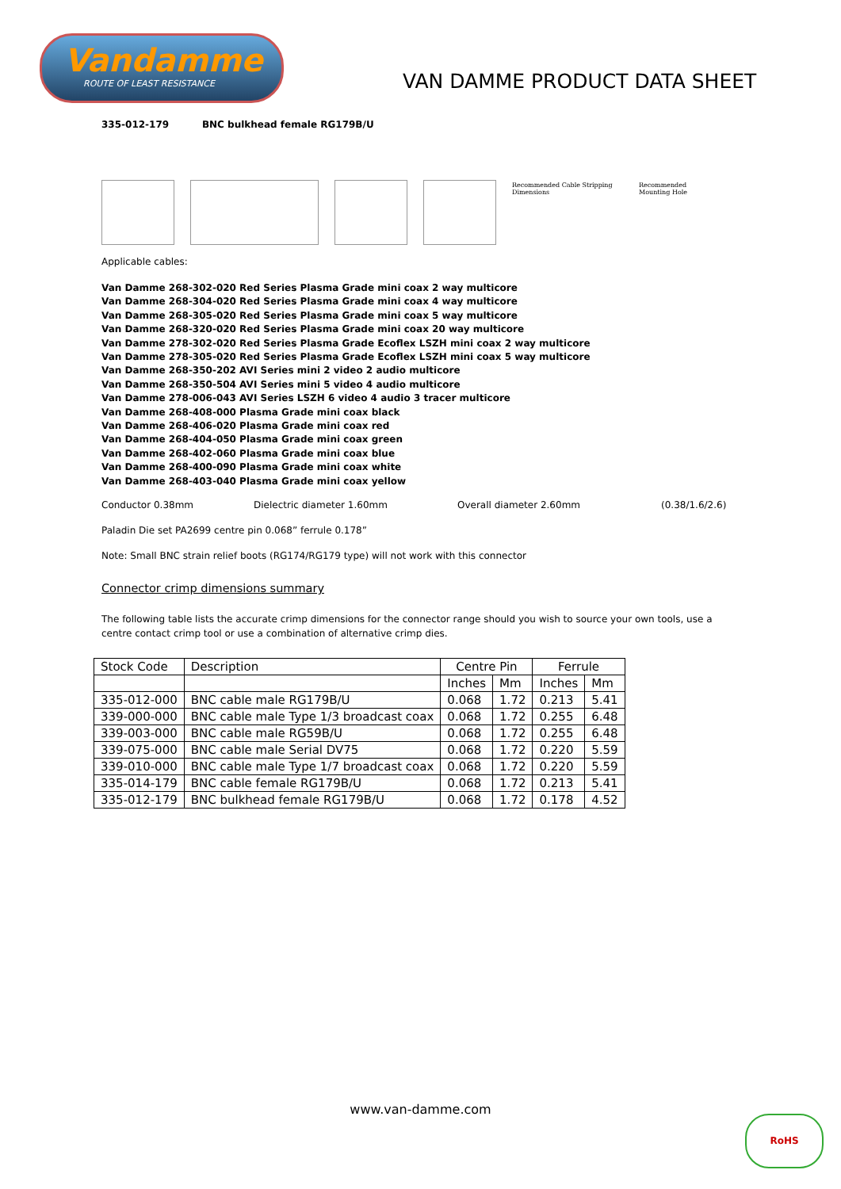Vandamme
ROUTE OF LEAST RESISTANCE
VAN DAMME PRODUCT DATA SHEET
335-012-179 BNC bulkhead female RG179B/U
Recommended Cable Stripping Dimensions
Recommended Mounting Hole
Applicable cables:
Van Damme 268-302-020 Red Series Plasma Grade mini coax 2 way multicore
Van Damme 268-304-020 Red Series Plasma Grade mini coax 4 way multicore
Van Damme 268-305-020 Red Series Plasma Grade mini coax 5 way multicore
Van Damme 268-320-020 Red Series Plasma Grade mini coax 20 way multicore
Van Damme 278-302-020 Red Series Plasma Grade Ecoflex LSZH mini coax 2 way multicore
Van Damme 278-305-020 Red Series Plasma Grade Ecoflex LSZH mini coax 5 way multicore
Van Damme 268-350-202 AVI Series mini 2 video 2 audio multicore
Van Damme 268-350-504 AVI Series mini 5 video 4 audio multicore
Van Damme 278-006-043 AVI Series LSZH 6 video 4 audio 3 tracer multicore
Van Damme 268-408-000 Plasma Grade mini coax black
Van Damme 268-406-020 Plasma Grade mini coax red
Van Damme 268-404-050 Plasma Grade mini coax green
Van Damme 268-402-060 Plasma Grade mini coax blue
Van Damme 268-400-090 Plasma Grade mini coax white
Van Damme 268-403-040 Plasma Grade mini coax yellow
Conductor 0.38mm Dielectric diameter 1.60mm Overall diameter 2.60mm (0.38/1.6/2.6)
Paladin Die set PA2699 centre pin 0.068” ferrule 0.178”
Note: Small BNC strain relief boots (RG174/RG179 type) will not work with this connector
Connector crimp dimensions summary
The following table lists the accurate crimp dimensions for the connector range should you wish to source your own tools, use a centre contact crimp tool or use a combination of alternative crimp dies.
| Stock Code | Description | Centre Pin | | Ferrule | |
| --- | --- | --- | --- | --- | --- |
| | | Inches | Mm | Inches | Mm |
| 335-012-000 | BNC cable male RG179B/U | 0.068 | 1.72 | 0.213 | 5.41 |
| 339-000-000 | BNC cable male Type 1/3 broadcast coax | 0.068 | 1.72 | 0.255 | 6.48 |
| 339-003-000 | BNC cable male RG59B/U | 0.068 | 1.72 | 0.255 | 6.48 |
| 339-075-000 | BNC cable male Serial DV75 | 0.068 | 1.72 | 0.220 | 5.59 |
| 339-010-000 | BNC cable male Type 1/7 broadcast coax | 0.068 | 1.72 | 0.220 | 5.59 |
| 335-014-179 | BNC cable female RG179B/U | 0.068 | 1.72 | 0.213 | 5.41 |
| 335-012-179 | BNC bulkhead female RG179B/U | 0.068 | 1.72 | 0.178 | 4.52 |
www.van-damme.com
RoHS